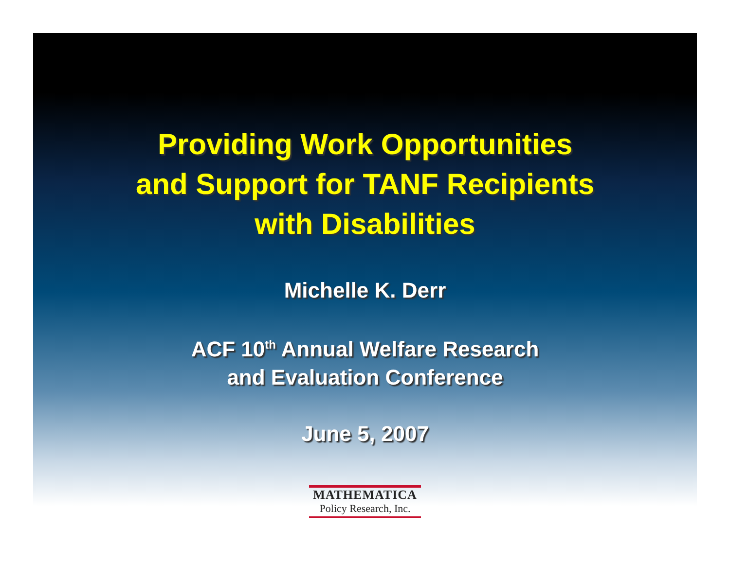Providing Work Opportunities
and Support for TANF Recipients
with Disabilities
Michelle K. Derr
ACF 10<sup>th</sup> Annual Welfare Research
and Evaluation Conference
June 5, 2007
MATHEMATICA
Policy Research, Inc.